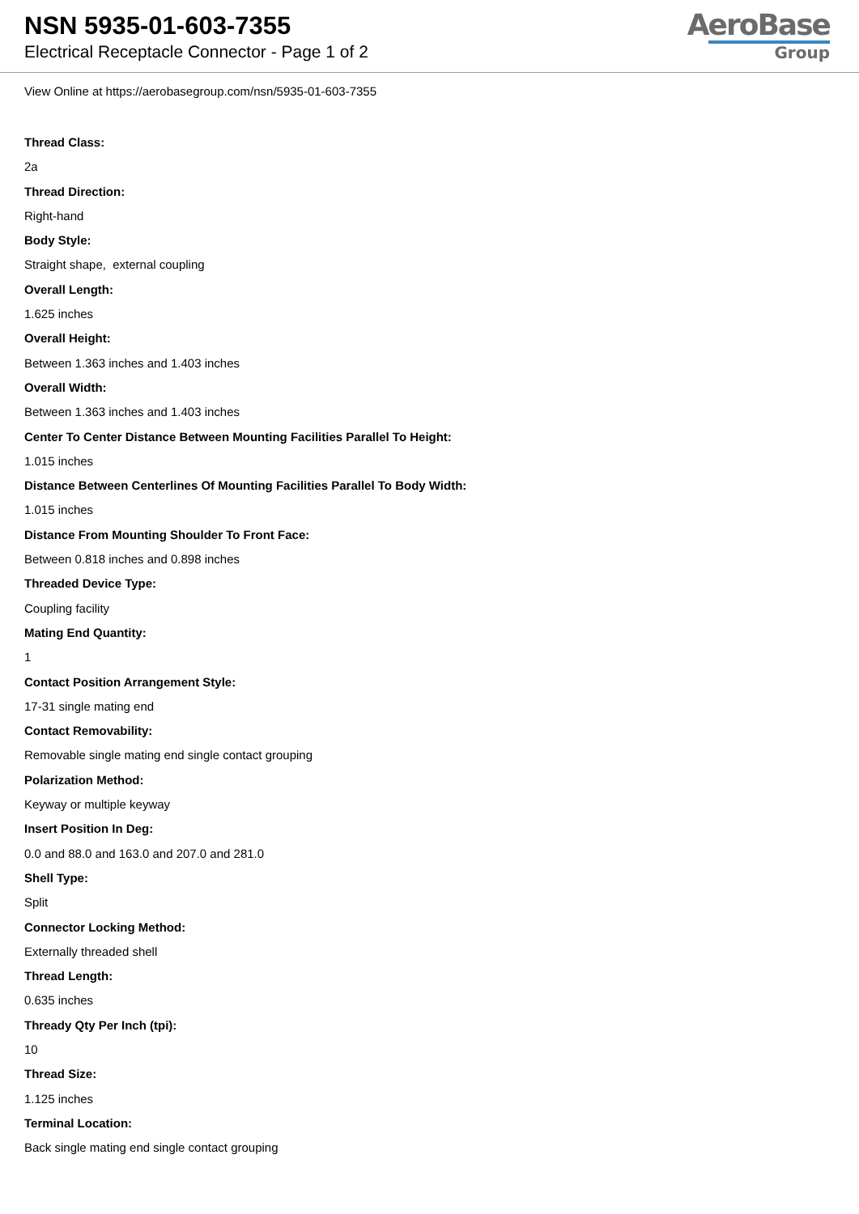NSN 5935-01-603-7355
Electrical Receptacle Connector - Page 1 of 2
AeroBase
Group
View Online at https://aerobasegroup.com/nsn/5935-01-603-7355
Thread Class:
2a
Thread Direction:
Right-hand
Body Style:
Straight shape, external coupling
Overall Length:
1.625 inches
Overall Height:
Between 1.363 inches and 1.403 inches
Overall Width:
Between 1.363 inches and 1.403 inches
Center To Center Distance Between Mounting Facilities Parallel To Height:
1.015 inches
Distance Between Centerlines Of Mounting Facilities Parallel To Body Width:
1.015 inches
Distance From Mounting Shoulder To Front Face:
Between 0.818 inches and 0.898 inches
Threaded Device Type:
Coupling facility
Mating End Quantity:
1
Contact Position Arrangement Style:
17-31 single mating end
Contact Removability:
Removable single mating end single contact grouping
Polarization Method:
Keyway or multiple keyway
Insert Position In Deg:
0.0 and 88.0 and 163.0 and 207.0 and 281.0
Shell Type:
Split
Connector Locking Method:
Externally threaded shell
Thread Length:
0.635 inches
Thready Qty Per Inch (tpi):
10
Thread Size:
1.125 inches
Terminal Location:
Back single mating end single contact grouping